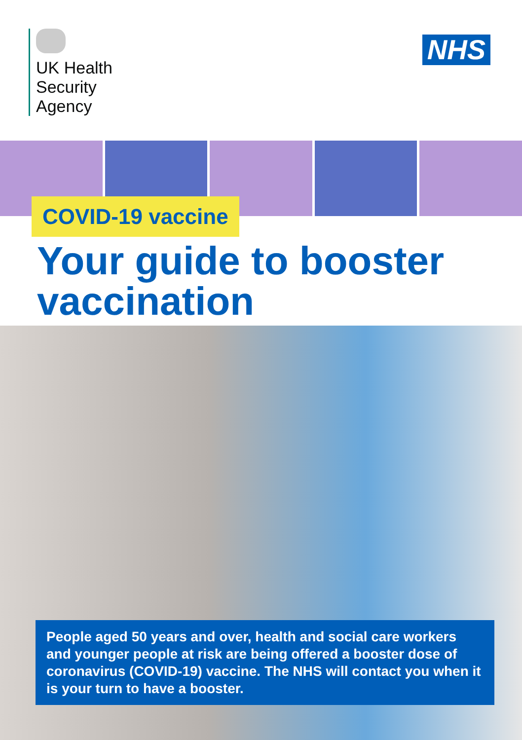UK Health
Security
Agency
NHS
COVID-19 vaccine
Your guide to booster
vaccination
People aged 50 years and over, health and social care workers and younger people at risk are being offered a booster dose of coronavirus (COVID-19) vaccine. The NHS will contact you when it is your turn to have a booster.